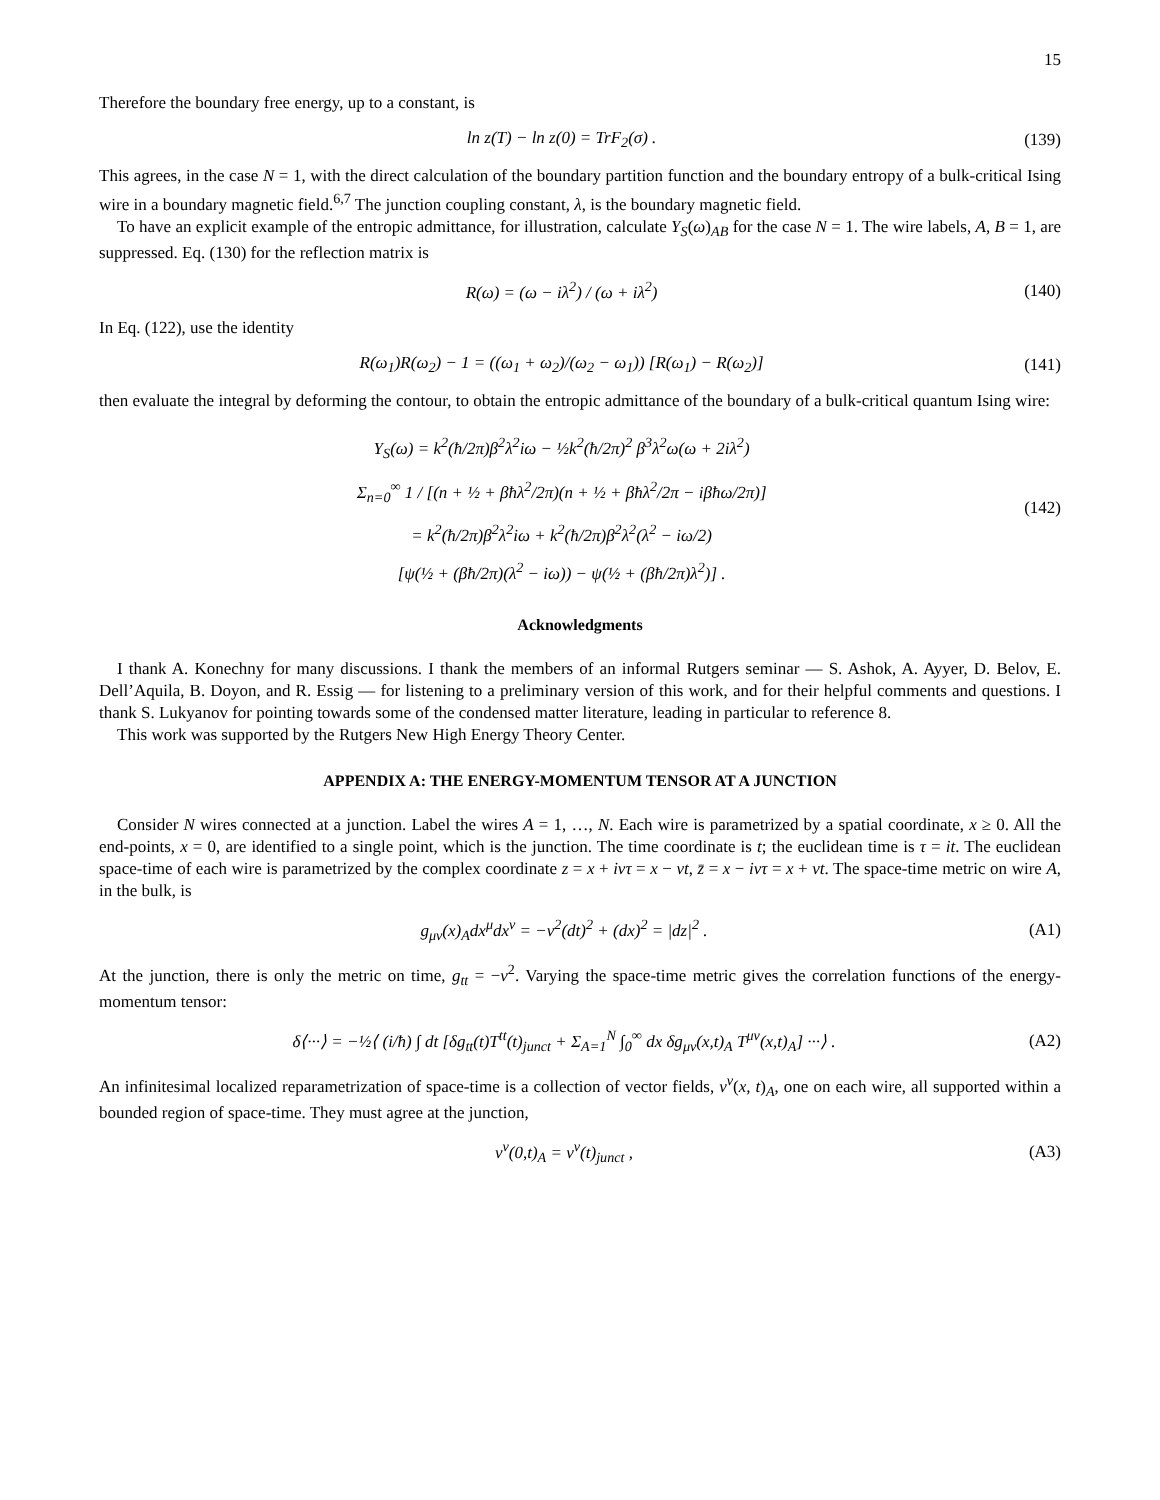15
Therefore the boundary free energy, up to a constant, is
ln z(T) − ln z(0) = TrF<sub>2</sub>(σ) . (139)
This agrees, in the case N = 1, with the direct calculation of the boundary partition function and the boundary entropy of a bulk-critical Ising wire in a boundary magnetic field.<sup>6,7</sup> The junction coupling constant, λ, is the boundary magnetic field.
To have an explicit example of the entropic admittance, for illustration, calculate Y<sub>S</sub>(ω)<sub>AB</sub> for the case N = 1. The wire labels, A, B = 1, are suppressed. Eq. (130) for the reflection matrix is
R(ω) = (ω − iλ<sup>2</sup>) / (ω + iλ<sup>2</sup>) (140)
In Eq. (122), use the identity
R(ω<sub>1</sub>)R(ω<sub>2</sub>) − 1 = ((ω<sub>1</sub> + ω<sub>2</sub>)/(ω<sub>2</sub> − ω<sub>1</sub>)) [R(ω<sub>1</sub>) − R(ω<sub>2</sub>)] (141)
then evaluate the integral by deforming the contour, to obtain the entropic admittance of the boundary of a bulk-critical quantum Ising wire:
Y<sub>S</sub>(ω) = k<sup>2</sup>(ħ/2π)β<sup>2</sup>λ<sup>2</sup>iω − ½k<sup>2</sup>(ħ/2π)<sup>2</sup> β<sup>3</sup>λ<sup>2</sup>ω(ω + 2iλ<sup>2</sup>)
Σ<sub>n=0</sub><sup>∞</sup> 1 / [(n + ½ + βħλ<sup>2</sup>/2π)(n + ½ + βħλ<sup>2</sup>/2π − iβħω/2π)]
= k<sup>2</sup>(ħ/2π)β<sup>2</sup>λ<sup>2</sup>iω + k<sup>2</sup>(ħ/2π)β<sup>2</sup>λ<sup>2</sup>(λ<sup>2</sup> − iω/2)
[ψ(½ + (βħ/2π)(λ<sup>2</sup> − iω)) − ψ(½ + (βħ/2π)λ<sup>2</sup>)] . (142)
Acknowledgments
I thank A. Konechny for many discussions. I thank the members of an informal Rutgers seminar — S. Ashok, A. Ayyer, D. Belov, E. Dell’Aquila, B. Doyon, and R. Essig — for listening to a preliminary version of this work, and for their helpful comments and questions. I thank S. Lukyanov for pointing towards some of the condensed matter literature, leading in particular to reference 8.
This work was supported by the Rutgers New High Energy Theory Center.
APPENDIX A: THE ENERGY-MOMENTUM TENSOR AT A JUNCTION
Consider N wires connected at a junction. Label the wires A = 1, …, N. Each wire is parametrized by a spatial coordinate, x ≥ 0. All the end-points, x = 0, are identified to a single point, which is the junction. The time coordinate is t; the euclidean time is τ = it. The euclidean space-time of each wire is parametrized by the complex coordinate z = x + ivτ = x − vt, z̄ = x − ivτ = x + vt. The space-time metric on wire A, in the bulk, is
g<sub>μν</sub>(x)<sub>A</sub>dx<sup>μ</sup>dx<sup>ν</sup> = −v<sup>2</sup>(dt)<sup>2</sup> + (dx)<sup>2</sup> = |dz|<sup>2</sup> . (A1)
At the junction, there is only the metric on time, g<sub>tt</sub> = −v<sup>2</sup>. Varying the space-time metric gives the correlation functions of the energy-momentum tensor:
δ⟨···⟩ = −½⟨ (i/ħ) ∫ dt [δg<sub>tt</sub>(t)T<sup>tt</sup>(t)<sub>junct</sub> + Σ<sub>A=1</sub><sup>N</sup> ∫<sub>0</sub><sup>∞</sup> dx δg<sub>μν</sub>(x,t)<sub>A</sub> T<sup>μν</sup>(x,t)<sub>A</sub>] ···⟩ . (A2)
An infinitesimal localized reparametrization of space-time is a collection of vector fields, v<sup>ν</sup>(x, t)<sub>A</sub>, one on each wire, all supported within a bounded region of space-time. They must agree at the junction,
v<sup>ν</sup>(0,t)<sub>A</sub> = v<sup>ν</sup>(t)<sub>junct</sub> , (A3)